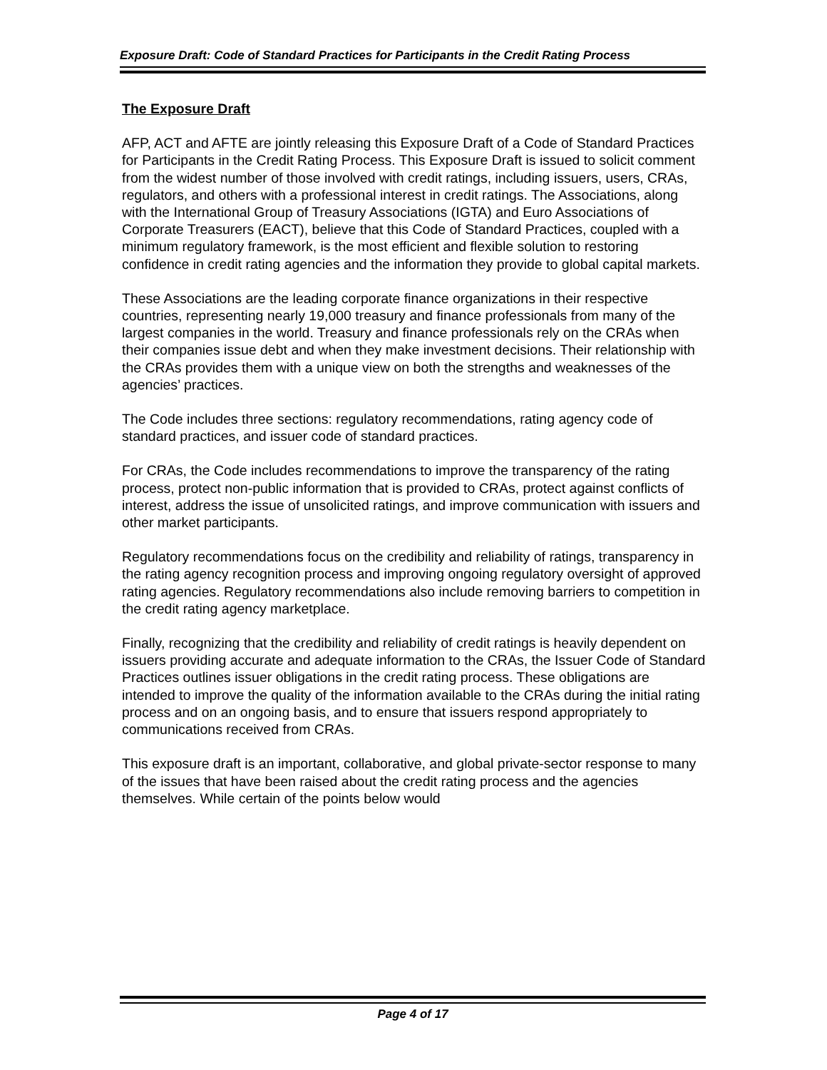Exposure Draft: Code of Standard Practices for Participants in the Credit Rating Process
The Exposure Draft
AFP, ACT and AFTE are jointly releasing this Exposure Draft of a Code of Standard Practices for Participants in the Credit Rating Process. This Exposure Draft is issued to solicit comment from the widest number of those involved with credit ratings, including issuers, users, CRAs, regulators, and others with a professional interest in credit ratings. The Associations, along with the International Group of Treasury Associations (IGTA) and Euro Associations of Corporate Treasurers (EACT), believe that this Code of Standard Practices, coupled with a minimum regulatory framework, is the most efficient and flexible solution to restoring confidence in credit rating agencies and the information they provide to global capital markets.
These Associations are the leading corporate finance organizations in their respective countries, representing nearly 19,000 treasury and finance professionals from many of the largest companies in the world. Treasury and finance professionals rely on the CRAs when their companies issue debt and when they make investment decisions. Their relationship with the CRAs provides them with a unique view on both the strengths and weaknesses of the agencies’ practices.
The Code includes three sections: regulatory recommendations, rating agency code of standard practices, and issuer code of standard practices.
For CRAs, the Code includes recommendations to improve the transparency of the rating process, protect non-public information that is provided to CRAs, protect against conflicts of interest, address the issue of unsolicited ratings, and improve communication with issuers and other market participants.
Regulatory recommendations focus on the credibility and reliability of ratings, transparency in the rating agency recognition process and improving ongoing regulatory oversight of approved rating agencies. Regulatory recommendations also include removing barriers to competition in the credit rating agency marketplace.
Finally, recognizing that the credibility and reliability of credit ratings is heavily dependent on issuers providing accurate and adequate information to the CRAs, the Issuer Code of Standard Practices outlines issuer obligations in the credit rating process. These obligations are intended to improve the quality of the information available to the CRAs during the initial rating process and on an ongoing basis, and to ensure that issuers respond appropriately to communications received from CRAs.
This exposure draft is an important, collaborative, and global private-sector response to many of the issues that have been raised about the credit rating process and the agencies themselves. While certain of the points below would
Page 4 of 17